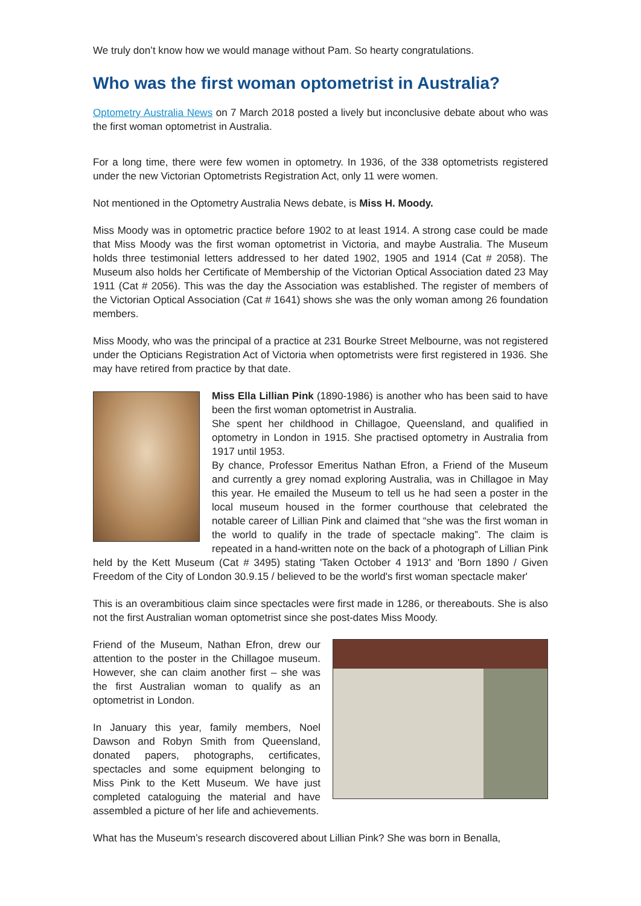We truly don’t know how we would manage without Pam. So hearty congratulations.
Who was the first woman optometrist in Australia?
Optometry Australia News on 7 March 2018 posted a lively but inconclusive debate about who was the first woman optometrist in Australia.
For a long time, there were few women in optometry. In 1936, of the 338 optometrists registered under the new Victorian Optometrists Registration Act, only 11 were women.
Not mentioned in the Optometry Australia News debate, is Miss H. Moody.
Miss Moody was in optometric practice before 1902 to at least 1914. A strong case could be made that Miss Moody was the first woman optometrist in Victoria, and maybe Australia. The Museum holds three testimonial letters addressed to her dated 1902, 1905 and 1914 (Cat # 2058). The Museum also holds her Certificate of Membership of the Victorian Optical Association dated 23 May 1911 (Cat # 2056). This was the day the Association was established. The register of members of the Victorian Optical Association (Cat # 1641) shows she was the only woman among 26 foundation members.
Miss Moody, who was the principal of a practice at 231 Bourke Street Melbourne, was not registered under the Opticians Registration Act of Victoria when optometrists were first registered in 1936. She may have retired from practice by that date.
Miss Ella Lillian Pink (1890-1986) is another who has been said to have been the first woman optometrist in Australia.
She spent her childhood in Chillagoe, Queensland, and qualified in optometry in London in 1915. She practised optometry in Australia from 1917 until 1953.
By chance, Professor Emeritus Nathan Efron, a Friend of the Museum and currently a grey nomad exploring Australia, was in Chillagoe in May this year. He emailed the Museum to tell us he had seen a poster in the local museum housed in the former courthouse that celebrated the notable career of Lillian Pink and claimed that “she was the first woman in the world to qualify in the trade of spectacle making”. The claim is repeated in a hand-written note on the back of a photograph of Lillian Pink held by the Kett Museum (Cat # 3495) stating 'Taken October 4 1913' and 'Born 1890 / Given Freedom of the City of London 30.9.15 / believed to be the world's first woman spectacle maker'
This is an overambitious claim since spectacles were first made in 1286, or thereabouts. She is also not the first Australian woman optometrist since she post-dates Miss Moody.
Friend of the Museum, Nathan Efron, drew our attention to the poster in the Chillagoe museum. However, she can claim another first – she was the first Australian woman to qualify as an optometrist in London.
In January this year, family members, Noel Dawson and Robyn Smith from Queensland, donated papers, photographs, certificates, spectacles and some equipment belonging to Miss Pink to the Kett Museum. We have just completed cataloguing the material and have assembled a picture of her life and achievements.
What has the Museum’s research discovered about Lillian Pink? She was born in Benalla,